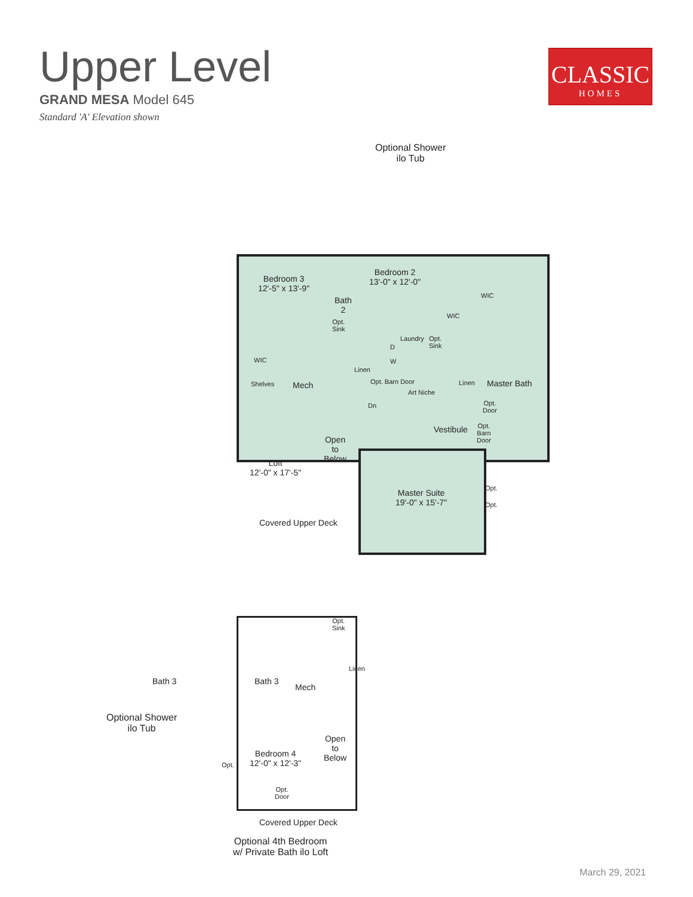Upper Level
GRAND MESA Model 645
Standard 'A' Elevation shown
CLASSIC
HOMES
Optional Shower
ilo Tub
Bedroom 3
12'-5" x 13'-9"
Bath
2
Opt.
Sink
Bedroom 2
13'-0" x 12'-0"
WIC
WIC
Laundry
Opt.
Sink
D
W
WIC
Linen
Shelves Mech Opt. Barn Door Linen Master Bath
Art Niche
Dn
Opt.
Door
Opt.
Barn
Door
Vestibule
Open
to
Below
Loft
12'-0" x 17'-5"
Master Suite
19'-0" x 15'-7"
Opt.
Opt.
Covered Upper Deck
Opt.
Sink
Bath 3 Bath 3
Linen
Mech
Optional Shower
ilo Tub
Open
to
Below
Bedroom 4
12'-0" x 12'-3"
Opt.
Opt.
Door
Covered Upper Deck
Optional 4th Bedroom
w/ Private Bath ilo Loft
March 29, 2021